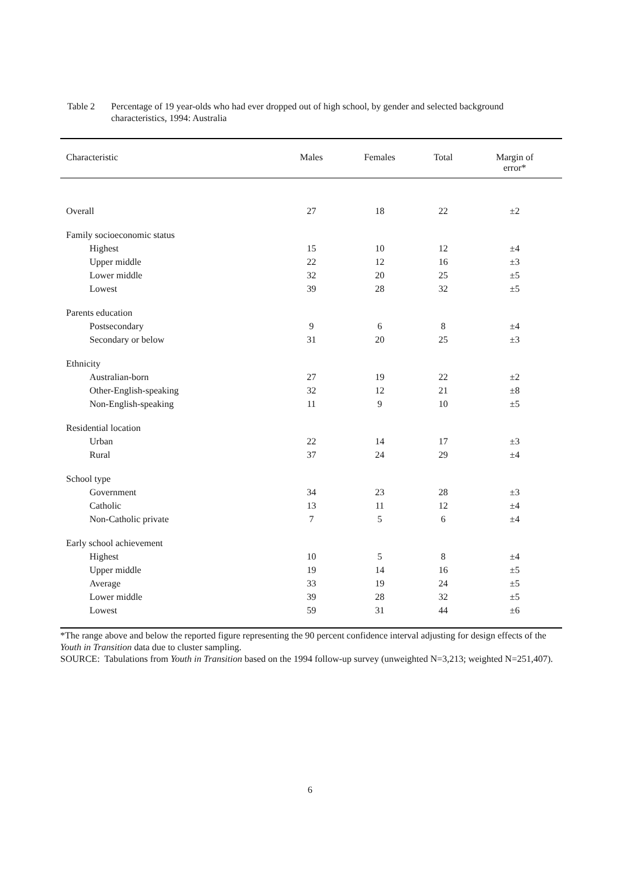Table 2 Percentage of 19 year-olds who had ever dropped out of high school, by gender and selected background characteristics, 1994: Australia
| Characteristic | Males | Females | Total | Margin of error* |
| --- | --- | --- | --- | --- |
| Overall | 27 | 18 | 22 | ±2 |
| Family socioeconomic status | | | | |
| Highest | 15 | 10 | 12 | ±4 |
| Upper middle | 22 | 12 | 16 | ±3 |
| Lower middle | 32 | 20 | 25 | ±5 |
| Lowest | 39 | 28 | 32 | ±5 |
| Parents education | | | | |
| Postsecondary | 9 | 6 | 8 | ±4 |
| Secondary or below | 31 | 20 | 25 | ±3 |
| Ethnicity | | | | |
| Australian-born | 27 | 19 | 22 | ±2 |
| Other-English-speaking | 32 | 12 | 21 | ±8 |
| Non-English-speaking | 11 | 9 | 10 | ±5 |
| Residential location | | | | |
| Urban | 22 | 14 | 17 | ±3 |
| Rural | 37 | 24 | 29 | ±4 |
| School type | | | | |
| Government | 34 | 23 | 28 | ±3 |
| Catholic | 13 | 11 | 12 | ±4 |
| Non-Catholic private | 7 | 5 | 6 | ±4 |
| Early school achievement | | | | |
| Highest | 10 | 5 | 8 | ±4 |
| Upper middle | 19 | 14 | 16 | ±5 |
| Average | 33 | 19 | 24 | ±5 |
| Lower middle | 39 | 28 | 32 | ±5 |
| Lowest | 59 | 31 | 44 | ±6 |
*The range above and below the reported figure representing the 90 percent confidence interval adjusting for design effects of the Youth in Transition data due to cluster sampling.
SOURCE: Tabulations from Youth in Transition based on the 1994 follow-up survey (unweighted N=3,213; weighted N=251,407).
6